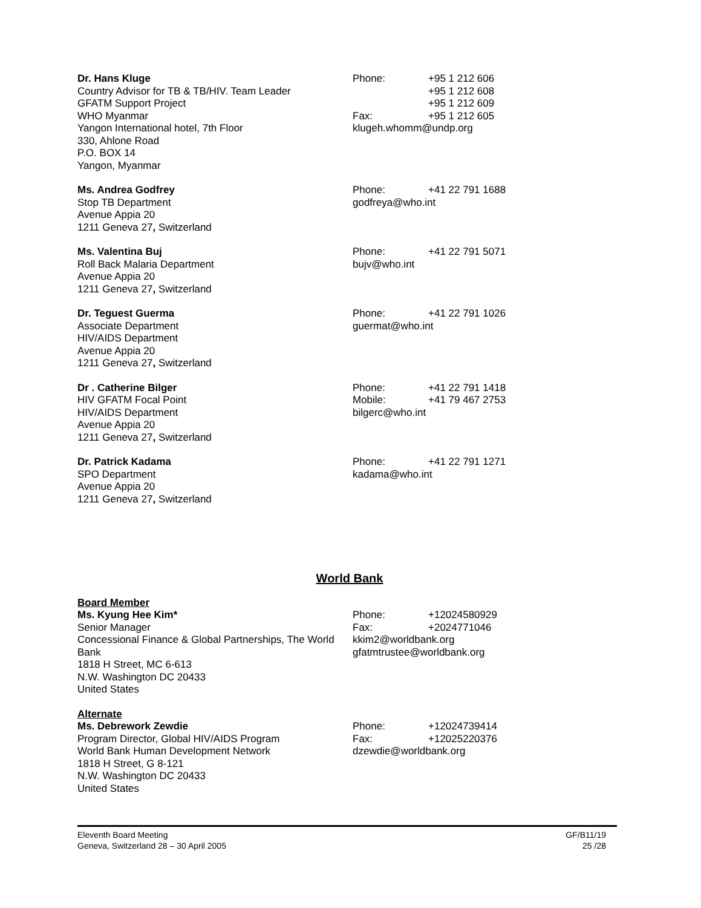Dr. Hans Kluge
Country Advisor for TB & TB/HIV. Team Leader
GFATM Support Project
WHO Myanmar
Yangon International hotel, 7th Floor
330, Ahlone Road
P.O. BOX 14
Yangon, Myanmar
Phone: +95 1 212 606
+95 1 212 608
+95 1 212 609
Fax: +95 1 212 605
klugeh.whomm@undp.org
Ms. Andrea Godfrey
Stop TB Department
Avenue Appia 20
1211 Geneva 27, Switzerland
Phone: +41 22 791 1688
godfreya@who.int
Ms. Valentina Buj
Roll Back Malaria Department
Avenue Appia 20
1211 Geneva 27, Switzerland
Phone: +41 22 791 5071
bujv@who.int
Dr. Teguest Guerma
Associate Department
HIV/AIDS Department
Avenue Appia 20
1211 Geneva 27, Switzerland
Phone: +41 22 791 1026
guermat@who.int
Dr . Catherine Bilger
HIV GFATM Focal Point
HIV/AIDS Department
Avenue Appia 20
1211 Geneva 27, Switzerland
Phone: +41 22 791 1418
Mobile: +41 79 467 2753
bilgerc@who.int
Dr. Patrick Kadama
SPO Department
Avenue Appia 20
1211 Geneva 27, Switzerland
Phone: +41 22 791 1271
kadama@who.int
World Bank
Board Member
Ms. Kyung Hee Kim*
Senior Manager
Concessional Finance & Global Partnerships, The World Bank
1818 H Street, MC 6-613
N.W. Washington DC 20433
United States
Phone: +12024580929
Fax: +2024771046
kkim2@worldbank.org
gfatmtrustee@worldbank.org
Alternate
Ms. Debrework Zewdie
Program Director, Global HIV/AIDS Program
World Bank Human Development Network
1818 H Street, G 8-121
N.W. Washington DC 20433
United States
Phone: +12024739414
Fax: +12025220376
dzewdie@worldbank.org
Eleventh Board Meeting
Geneva, Switzerland 28 – 30 April 2005
GF/B11/19
25 /28